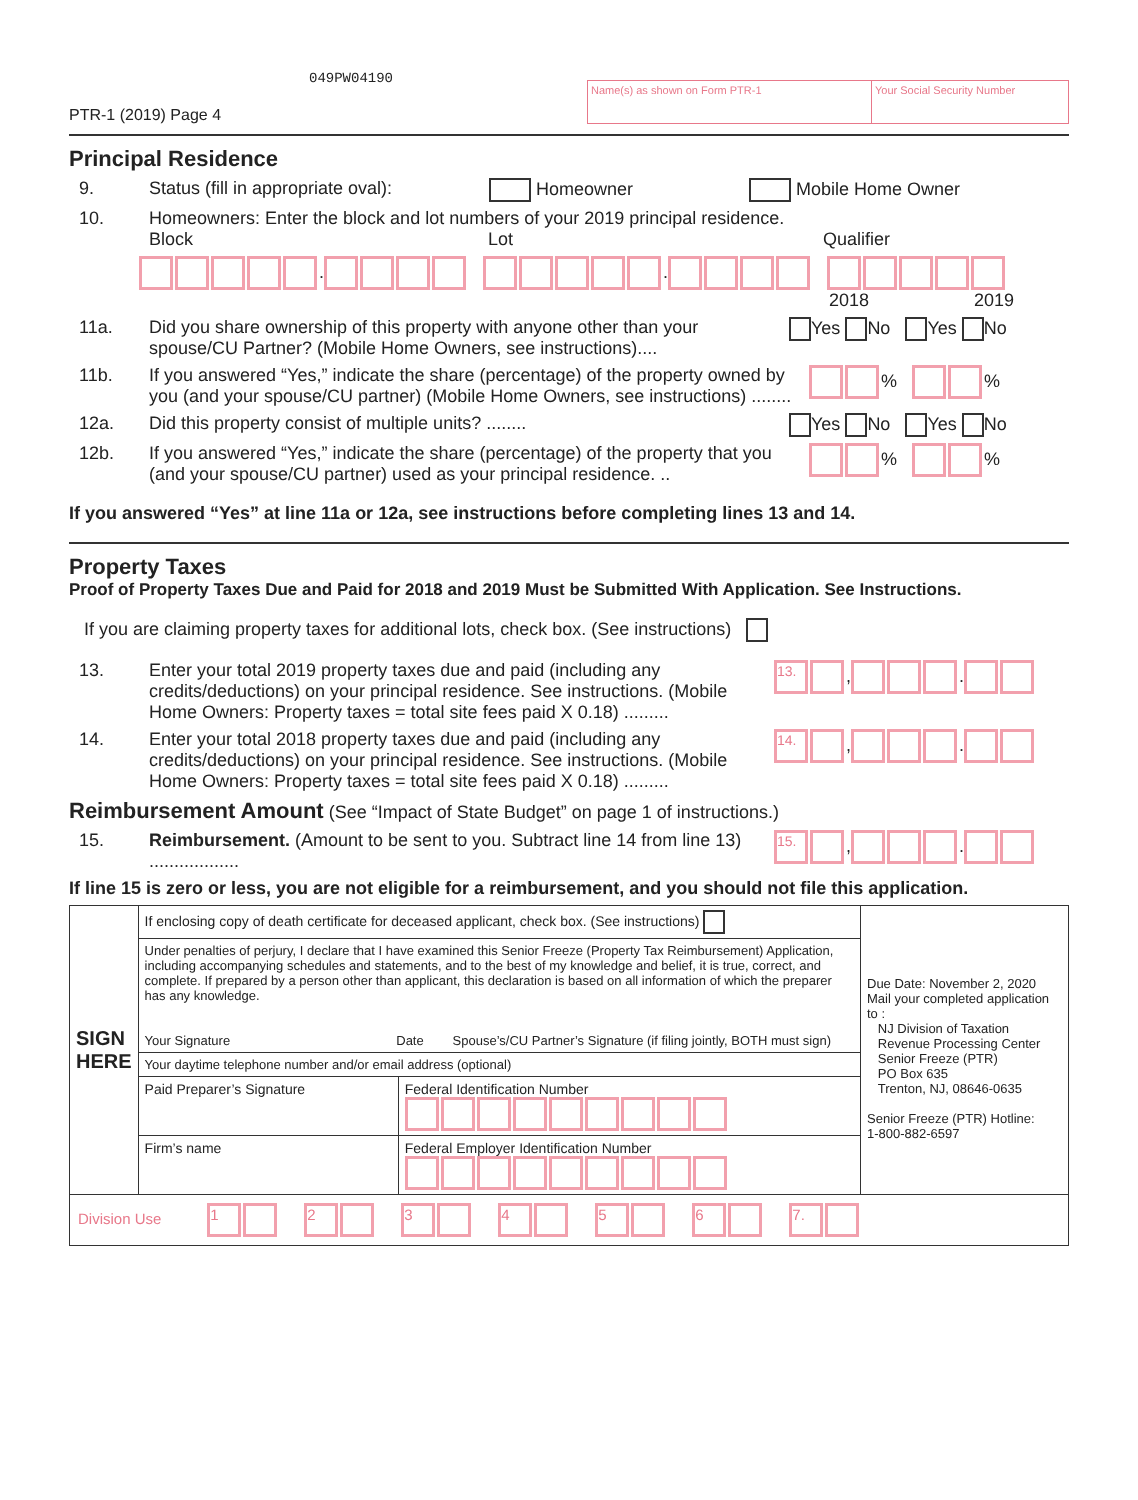049PW04190
PTR-1 (2019) Page 4
Name(s) as shown on Form PTR-1 Your Social Security Number
Principal Residence
9. Status (fill in appropriate oval): Homeowner Mobile Home Owner
10. Homeowners: Enter the block and lot numbers of your 2019 principal residence.
Block Lot Qualifier
. .
2018 2019
11a. Did you share ownership of this property with anyone other than your spouse/CU Partner? (Mobile Home Owners, see instructions).... Yes No Yes No
11b. If you answered “Yes,” indicate the share (percentage) of the property owned by you (and your spouse/CU partner) (Mobile Home Owners, see instructions) ........ % %
12a. Did this property consist of multiple units? ........ Yes No Yes No
12b. If you answered “Yes,” indicate the share (percentage) of the property that you (and your spouse/CU partner) used as your principal residence. .. % %
If you answered “Yes” at line 11a or 12a, see instructions before completing lines 13 and 14.
Property Taxes
Proof of Property Taxes Due and Paid for 2018 and 2019 Must be Submitted With Application. See Instructions.
If you are claiming property taxes for additional lots, check box. (See instructions)
13. Enter your total 2019 property taxes due and paid (including any credits/deductions) on your principal residence. See instructions. (Mobile Home Owners: Property taxes = total site fees paid X 0.18) ......... 13. , .
14. Enter your total 2018 property taxes due and paid (including any credits/deductions) on your principal residence. See instructions. (Mobile Home Owners: Property taxes = total site fees paid X 0.18) ......... 14. , .
Reimbursement Amount (See “Impact of State Budget” on page 1 of instructions.)
15. Reimbursement. (Amount to be sent to you. Subtract line 14 from line 13) .................. 15. , .
If line 15 is zero or less, you are not eligible for a reimbursement, and you should not file this application.
| SIGN HERE | If enclosing copy of death certificate for deceased applicant, check box. (See instructions) | | Due Date: November 2, 2020 Mail your completed application to : NJ Division of Taxation Revenue Processing Center Senior Freeze (PTR) PO Box 635 Trenton, NJ, 08646-0635 Senior Freeze (PTR) Hotline: 1-800-882-6597 |
| | Under penalties of perjury, I declare that I have examined this Senior Freeze (Property Tax Reimbursement) Application, including accompanying schedules and statements, and to the best of my knowledge and belief, it is true, correct, and complete. If prepared by a person other than applicant, this declaration is based on all information of which the preparer has any knowledge. Your Signature Date Spouse’s/CU Partner’s Signature (if filing jointly, BOTH must sign) | | |
| | Your daytime telephone number and/or email address (optional) | | |
| | Paid Preparer’s Signature | Federal Identification Number | |
| | Firm’s name | Federal Employer Identification Number | |
| Division Use 1 2 3 4 5 6 7. | | | |